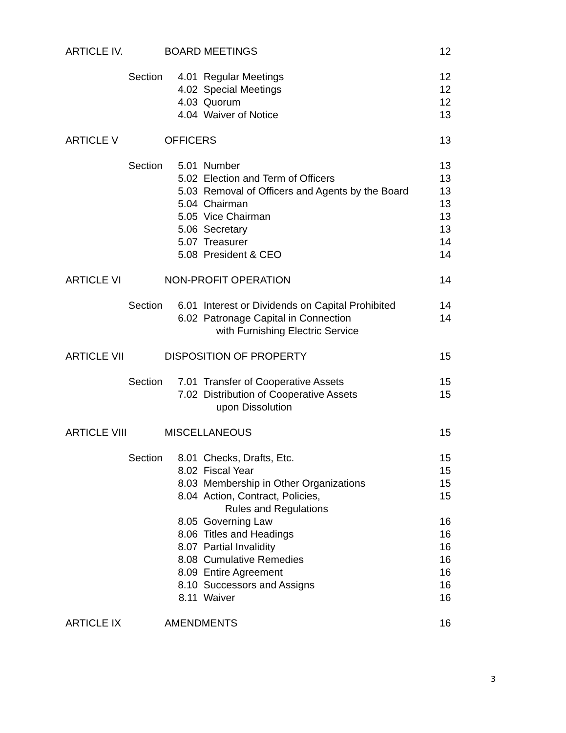| ARTICLE IV. | BOARD MEETINGS | | 12 |
| Section | 4.01 | Regular Meetings | 12 |
| | 4.02 | Special Meetings | 12 |
| | 4.03 | Quorum | 12 |
| | 4.04 | Waiver of Notice | 13 |
| ARTICLE V | OFFICERS | | 13 |
| Section | 5.01 | Number | 13 |
| | 5.02 | Election and Term of Officers | 13 |
| | 5.03 | Removal of Officers and Agents by the Board | 13 |
| | 5.04 | Chairman | 13 |
| | 5.05 | Vice Chairman | 13 |
| | 5.06 | Secretary | 13 |
| | 5.07 | Treasurer | 14 |
| | 5.08 | President & CEO | 14 |
| ARTICLE VI | NON-PROFIT OPERATION | | 14 |
| Section | 6.01 | Interest or Dividends on Capital Prohibited | 14 |
| | 6.02 | Patronage Capital in Connection | 14 |
| | | with Furnishing Electric Service | |
| ARTICLE VII | DISPOSITION OF PROPERTY | | 15 |
| Section | 7.01 | Transfer of Cooperative Assets | 15 |
| | 7.02 | Distribution of Cooperative Assets | 15 |
| | | upon Dissolution | |
| ARTICLE VIII | MISCELLANEOUS | | 15 |
| Section | 8.01 | Checks, Drafts, Etc. | 15 |
| | 8.02 | Fiscal Year | 15 |
| | 8.03 | Membership in Other Organizations | 15 |
| | 8.04 | Action, Contract, Policies, | 15 |
| | | Rules and Regulations | |
| | 8.05 | Governing Law | 16 |
| | 8.06 | Titles and Headings | 16 |
| | 8.07 | Partial Invalidity | 16 |
| | 8.08 | Cumulative Remedies | 16 |
| | 8.09 | Entire Agreement | 16 |
| | 8.10 | Successors and Assigns | 16 |
| | 8.11 | Waiver | 16 |
| ARTICLE IX | AMENDMENTS | | 16 |
3